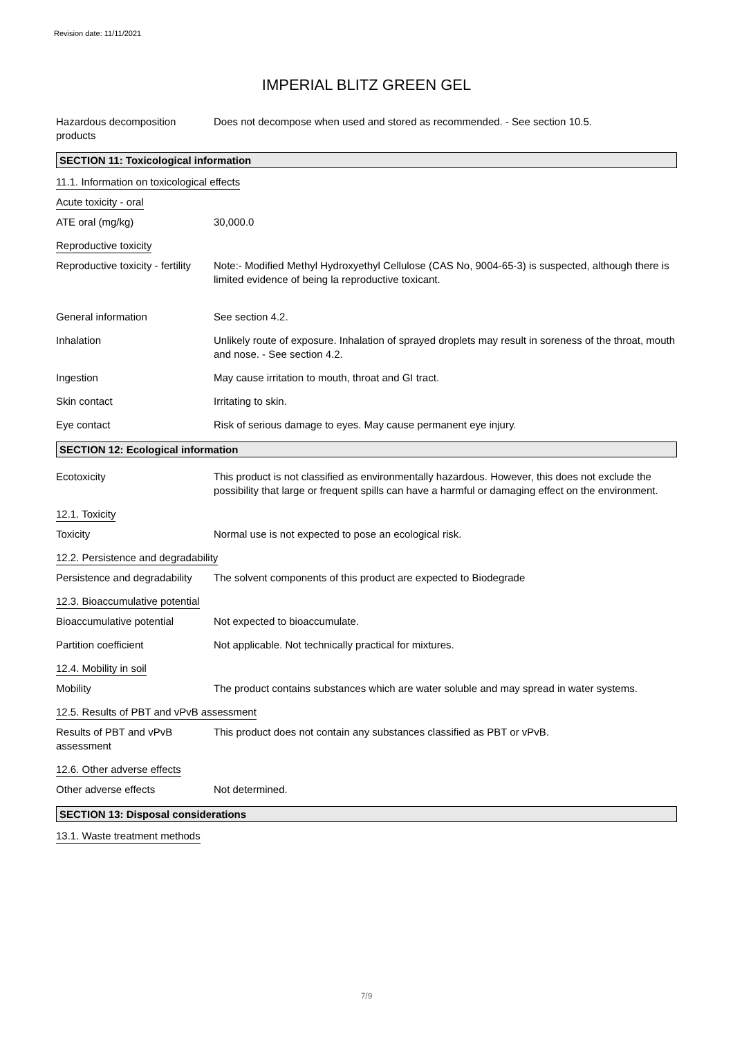Revision date: 11/11/2021
IMPERIAL BLITZ GREEN GEL
Hazardous decomposition products
Does not decompose when used and stored as recommended. - See section 10.5.
SECTION 11: Toxicological information
11.1. Information on toxicological effects
Acute toxicity - oral
ATE oral (mg/kg) 30,000.0
Reproductive toxicity
Reproductive toxicity - fertility
Note:- Modified Methyl Hydroxyethyl Cellulose (CAS No, 9004-65-3) is suspected, although there is limited evidence of being la reproductive toxicant.
General information See section 4.2.
Inhalation Unlikely route of exposure. Inhalation of sprayed droplets may result in soreness of the throat, mouth and nose. - See section 4.2.
Ingestion May cause irritation to mouth, throat and GI tract.
Skin contact Irritating to skin.
Eye contact Risk of serious damage to eyes. May cause permanent eye injury.
SECTION 12: Ecological information
Ecotoxicity This product is not classified as environmentally hazardous. However, this does not exclude the possibility that large or frequent spills can have a harmful or damaging effect on the environment.
12.1. Toxicity
Toxicity Normal use is not expected to pose an ecological risk.
12.2. Persistence and degradability
Persistence and degradability
The solvent components of this product are expected to Biodegrade
12.3. Bioaccumulative potential
Bioaccumulative potential Not expected to bioaccumulate.
Partition coefficient Not applicable. Not technically practical for mixtures.
12.4. Mobility in soil
Mobility The product contains substances which are water soluble and may spread in water systems.
12.5. Results of PBT and vPvB assessment
Results of PBT and vPvB assessment
This product does not contain any substances classified as PBT or vPvB.
12.6. Other adverse effects
Other adverse effects Not determined.
SECTION 13: Disposal considerations
13.1. Waste treatment methods
7/9